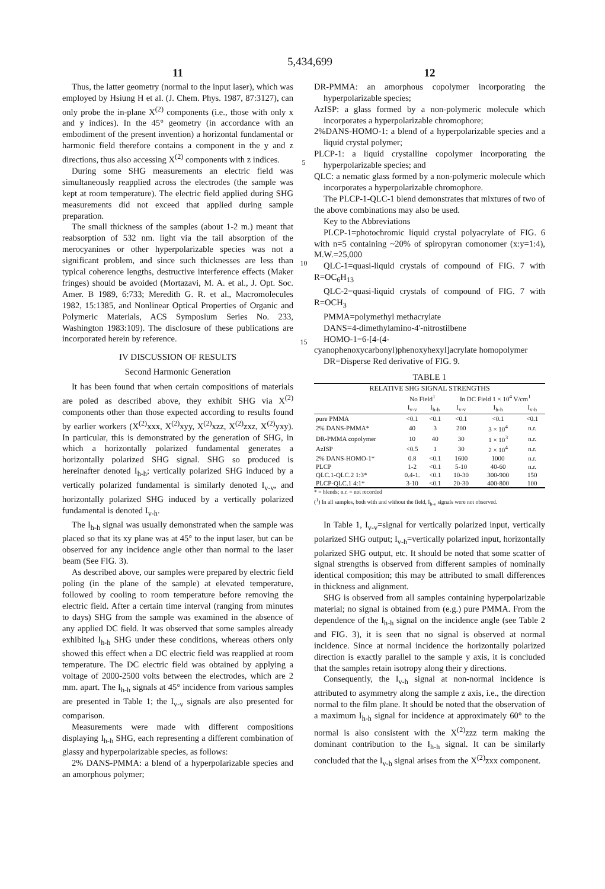5,434,699
11
Thus, the latter geometry (normal to the input laser), which was employed by Hsiung H et al. (J. Chem. Phys. 1987, 87:3127), can only probe the in-plane X<sup>(2)</sup> components (i.e., those with only x and y indices). In the 45° geometry (in accordance with an embodiment of the present invention) a horizontal fundamental or harmonic field therefore contains a component in the y and z directions, thus also accessing X<sup>(2)</sup> components with z indices.
During some SHG measurements an electric field was simultaneously reapplied across the electrodes (the sample was kept at room temperature). The electric field applied during SHG measurements did not exceed that applied during sample preparation.
The small thickness of the samples (about 1-2 m.) meant that reabsorption of 532 nm. light via the tail absorption of the merocyanines or other hyperpolarizable species was not a significant problem, and since such thicknesses are less than typical coherence lengths, destructive interference effects (Maker fringes) should be avoided (Mortazavi, M. A. et al., J. Opt. Soc. Amer. B 1989, 6:733; Meredith G. R. et al., Macromolecules 1982, 15:1385, and Nonlinear Optical Properties of Organic and Polymeric Materials, ACS Symposium Series No. 233, Washington 1983:109). The disclosure of these publications are incorporated herein by reference.
IV DISCUSSION OF RESULTS
Second Harmonic Generation
It has been found that when certain compositions of materials are poled as described above, they exhibit SHG via X<sup>(2)</sup> components other than those expected according to results found by earlier workers (X<sup>(2)</sup>xxx, X<sup>(2)</sup>xyy, X<sup>(2)</sup>xzz, X<sup>(2)</sup>zxz, X<sup>(2)</sup>yxy). In particular, this is demonstrated by the generation of SHG, in which a horizontally polarized fundamental generates a horizontally polarized SHG signal. SHG so produced is hereinafter denoted I<sub>h-h</sub>; vertically polarized SHG induced by a vertically polarized fundamental is similarly denoted I<sub>v-v</sub>, and horizontally polarized SHG induced by a vertically polarized fundamental is denoted I<sub>v-h</sub>.
The I<sub>h-h</sub> signal was usually demonstrated when the sample was placed so that its xy plane was at 45° to the input laser, but can be observed for any incidence angle other than normal to the laser beam (See FIG. 3).
As described above, our samples were prepared by electric field poling (in the plane of the sample) at elevated temperature, followed by cooling to room temperature before removing the electric field. After a certain time interval (ranging from minutes to days) SHG from the sample was examined in the absence of any applied DC field. It was observed that some samples already exhibited I<sub>h-h</sub> SHG under these conditions, whereas others only showed this effect when a DC electric field was reapplied at room temperature. The DC electric field was obtained by applying a voltage of 2000-2500 volts between the electrodes, which are 2 mm. apart. The I<sub>h-h</sub> signals at 45° incidence from various samples are presented in Table 1; the I<sub>v-v</sub> signals are also presented for comparison.
Measurements were made with different compositions displaying I<sub>h-h</sub> SHG, each representing a different combination of glassy and hyperpolarizable species, as follows:
2% DANS-PMMA: a blend of a hyperpolarizable species and an amorphous polymer;
5
10
15
12
DR-PMMA: an amorphous copolymer incorporating the hyperpolarizable species;
AzISP: a glass formed by a non-polymeric molecule which incorporates a hyperpolarizable chromophore;
2%DANS-HOMO-1: a blend of a hyperpolarizable species and a liquid crystal polymer;
PLCP-1: a liquid crystalline copolymer incorporating the hyperpolarizable species; and
QLC: a nematic glass formed by a non-polymeric molecule which incorporates a hyperpolarizable chromophore.
The PLCP-1-QLC-1 blend demonstrates that mixtures of two of the above combinations may also be used.
Key to the Abbreviations
PLCP-1=photochromic liquid crystal polyacrylate of FIG. 6 with n=5 containing ~20% of spiropyran comonomer (x:y=1:4), M.W.=25,000
QLC-1=quasi-liquid crystals of compound of FIG. 7 with R=OC<sub>6</sub>H<sub>13</sub>
QLC-2=quasi-liquid crystals of compound of FIG. 7 with R=OCH<sub>3</sub>
PMMA=polymethyl methacrylate
DANS=4-dimethylamino-4'-nitrostilbene
HOMO-1=6-[4-(4-cyanophenoxycarbonyl)phenoxyhexyl]acrylate homopolymer
DR=Disperse Red derivative of FIG. 9.
TABLE 1
| RELATIVE SHG SIGNAL STRENGTHS | | | | | |
| --- | --- | --- | --- | --- | --- |
| | No Field<sup>1</sup> | | In DC Field 1 × 10<sup>4</sup> V/cm<sup>1</sup> | | |
| | I<sub>v-v</sub> | I<sub>h-h</sub> | I<sub>v-v</sub> | I<sub>h-h</sub> | I<sub>v-h</sub> |
| pure PMMA | <0.1 | <0.1 | <0.1 | <0.1 | <0.1 |
| 2% DANS-PMMA* | 40 | 3 | 200 | 3 × 10<sup>4</sup> | n.r. |
| DR-PMMA copolymer | 10 | 40 | 30 | 1 × 10<sup>3</sup> | n.r. |
| AzISP | <0.5 | 1 | 30 | 2 × 10<sup>4</sup> | n.r. |
| 2% DANS-HOMO-1* | 0.8 | <0.1 | 1600 | 1000 | n.r. |
| PLCP | 1-2 | <0.1 | 5-10 | 40-60 | n.r. |
| QLC.1-QLC.2 1:3* | 0.4-1. | <0.1 | 10-30 | 300-900 | 150 |
| PLCP-QLC.1 4:1* | 3-10 | <0.1 | 20-30 | 400-800 | 100 |
* = blends; n.r. = not recorded
(<sup>1</sup>) In all samples, both with and without the field, I<sub>h-v</sub> signals were not observed.
In Table 1, I<sub>v-v</sub>=signal for vertically polarized input, vertically polarized SHG output; I<sub>v-h</sub>=vertically polarized input, horizontally polarized SHG output, etc. It should be noted that some scatter of signal strengths is observed from different samples of nominally identical composition; this may be attributed to small differences in thickness and alignment.
SHG is observed from all samples containing hyperpolarizable material; no signal is obtained from (e.g.) pure PMMA. From the dependence of the I<sub>h-h</sub> signal on the incidence angle (see Table 2 and FIG. 3), it is seen that no signal is observed at normal incidence. Since at normal incidence the horizontally polarized direction is exactly parallel to the sample y axis, it is concluded that the samples retain isotropy along their y directions.
Consequently, the I<sub>v-h</sub> signal at non-normal incidence is attributed to asymmetry along the sample z axis, i.e., the direction normal to the film plane. It should be noted that the observation of a maximum I<sub>h-h</sub> signal for incidence at approximately 60° to the normal is also consistent with the X<sup>(2)</sup>zzz term making the dominant contribution to the I<sub>h-h</sub> signal. It can be similarly concluded that the I<sub>v-h</sub> signal arises from the X<sup>(2)</sup>zxx component.